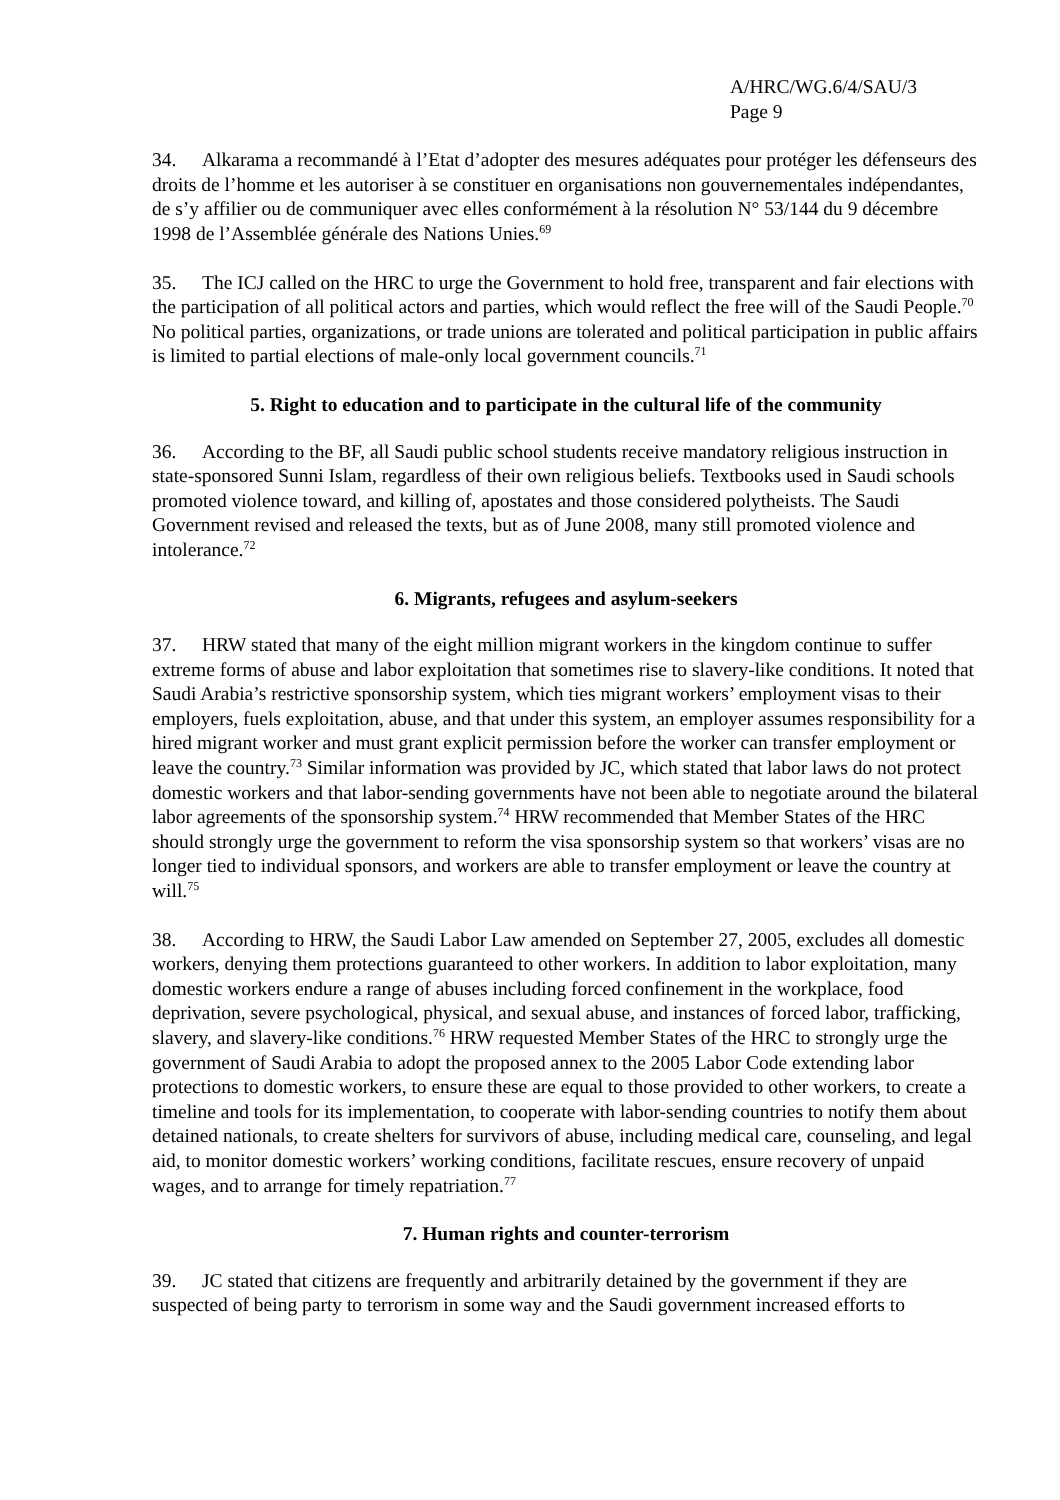A/HRC/WG.6/4/SAU/3
Page 9
34. Alkarama a recommandé à l’Etat d’adopter des mesures adéquates pour protéger les défenseurs des droits de l’homme et les autoriser à se constituer en organisations non gouvernementales indépendantes, de s’y affilier ou de communiquer avec elles conformément à la résolution N° 53/144 du 9 décembre 1998 de l’Assemblée générale des Nations Unies.<sup>69</sup>
35. The ICJ called on the HRC to urge the Government to hold free, transparent and fair elections with the participation of all political actors and parties, which would reflect the free will of the Saudi People.<sup>70</sup> No political parties, organizations, or trade unions are tolerated and political participation in public affairs is limited to partial elections of male-only local government councils.<sup>71</sup>
5. Right to education and to participate in the cultural life of the community
36. According to the BF, all Saudi public school students receive mandatory religious instruction in state-sponsored Sunni Islam, regardless of their own religious beliefs. Textbooks used in Saudi schools promoted violence toward, and killing of, apostates and those considered polytheists. The Saudi Government revised and released the texts, but as of June 2008, many still promoted violence and intolerance.<sup>72</sup>
6. Migrants, refugees and asylum-seekers
37. HRW stated that many of the eight million migrant workers in the kingdom continue to suffer extreme forms of abuse and labor exploitation that sometimes rise to slavery-like conditions. It noted that Saudi Arabia’s restrictive sponsorship system, which ties migrant workers’ employment visas to their employers, fuels exploitation, abuse, and that under this system, an employer assumes responsibility for a hired migrant worker and must grant explicit permission before the worker can transfer employment or leave the country.<sup>73</sup> Similar information was provided by JC, which stated that labor laws do not protect domestic workers and that labor-sending governments have not been able to negotiate around the bilateral labor agreements of the sponsorship system.<sup>74</sup> HRW recommended that Member States of the HRC should strongly urge the government to reform the visa sponsorship system so that workers’ visas are no longer tied to individual sponsors, and workers are able to transfer employment or leave the country at will.<sup>75</sup>
38. According to HRW, the Saudi Labor Law amended on September 27, 2005, excludes all domestic workers, denying them protections guaranteed to other workers. In addition to labor exploitation, many domestic workers endure a range of abuses including forced confinement in the workplace, food deprivation, severe psychological, physical, and sexual abuse, and instances of forced labor, trafficking, slavery, and slavery-like conditions.<sup>76</sup> HRW requested Member States of the HRC to strongly urge the government of Saudi Arabia to adopt the proposed annex to the 2005 Labor Code extending labor protections to domestic workers, to ensure these are equal to those provided to other workers, to create a timeline and tools for its implementation, to cooperate with labor-sending countries to notify them about detained nationals, to create shelters for survivors of abuse, including medical care, counseling, and legal aid, to monitor domestic workers’ working conditions, facilitate rescues, ensure recovery of unpaid wages, and to arrange for timely repatriation.<sup>77</sup>
7. Human rights and counter-terrorism
39. JC stated that citizens are frequently and arbitrarily detained by the government if they are suspected of being party to terrorism in some way and the Saudi government increased efforts to